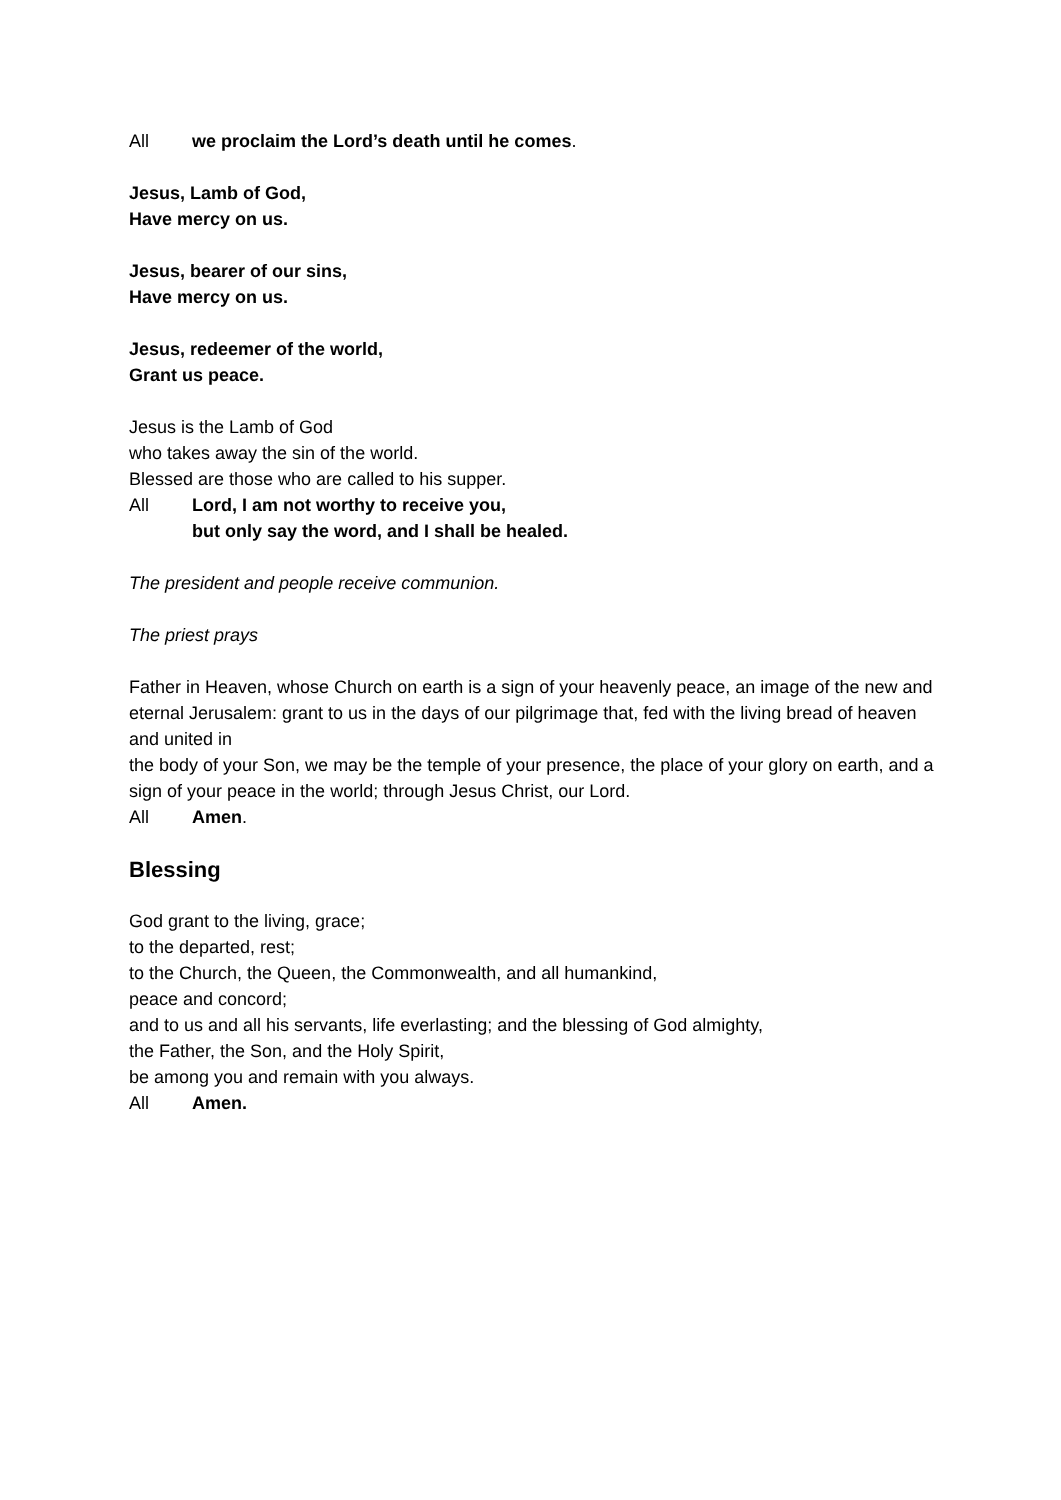All we proclaim the Lord’s death until he comes.
Jesus, Lamb of God,
Have mercy on us.
Jesus, bearer of our sins,
Have mercy on us.
Jesus, redeemer of the world,
Grant us peace.
Jesus is the Lamb of God
who takes away the sin of the world.
Blessed are those who are called to his supper.
All Lord, I am not worthy to receive you,
but only say the word, and I shall be healed.
The president and people receive communion.
The priest prays
Father in Heaven, whose Church on earth is a sign of your heavenly peace, an image of the new and eternal Jerusalem: grant to us in the days of our pilgrimage that, fed with the living bread of heaven and united in
the body of your Son, we may be the temple of your presence, the place of your glory on earth, and a sign of your peace in the world; through Jesus Christ, our Lord.
All Amen.
Blessing
God grant to the living, grace;
to the departed, rest;
to the Church, the Queen, the Commonwealth, and all humankind,
peace and concord;
and to us and all his servants, life everlasting; and the blessing of God almighty,
the Father, the Son, and the Holy Spirit,
be among you and remain with you always.
All Amen.